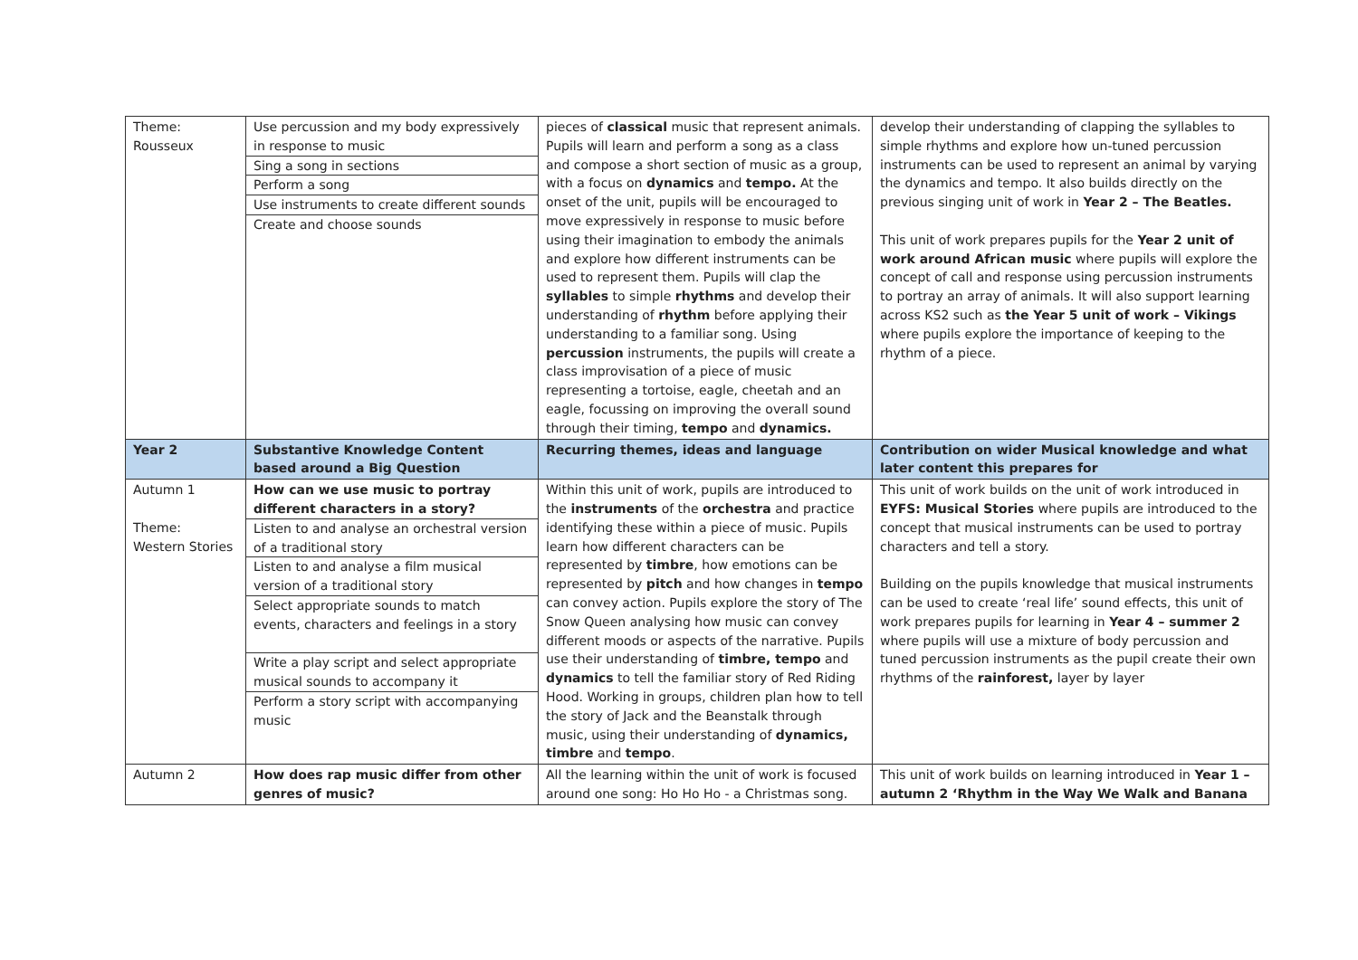| Theme: Rousseux | Use percussion and my body expressively in response to music Sing a song in sections Perform a song Use instruments to create different sounds Create and choose sounds | pieces of classical music that represent animals. Pupils will learn and perform a song as a class and compose a short section of music as a group, with a focus on dynamics and tempo. At the onset of the unit, pupils will be encouraged to move expressively in response to music before using their imagination to embody the animals and explore how different instruments can be used to represent them. Pupils will clap the syllables to simple rhythms and develop their understanding of rhythm before applying their understanding to a familiar song. Using percussion instruments, the pupils will create a class improvisation of a piece of music representing a tortoise, eagle, cheetah and an eagle, focussing on improving the overall sound through their timing, tempo and dynamics. | develop their understanding of clapping the syllables to simple rhythms and explore how un-tuned percussion instruments can be used to represent an animal by varying the dynamics and tempo. It also builds directly on the previous singing unit of work in Year 2 – The Beatles. This unit of work prepares pupils for the Year 2 unit of work around African music where pupils will explore the concept of call and response using percussion instruments to portray an array of animals. It will also support learning across KS2 such as the Year 5 unit of work – Vikings where pupils explore the importance of keeping to the rhythm of a piece. |
| Year 2 | Substantive Knowledge Content based around a Big Question | Recurring themes, ideas and language | Contribution on wider Musical knowledge and what later content this prepares for |
| Autumn 1 Theme: Western Stories | How can we use music to portray different characters in a story? Listen to and analyse an orchestral version of a traditional story Listen to and analyse a film musical version of a traditional story Select appropriate sounds to match events, characters and feelings in a story Write a play script and select appropriate musical sounds to accompany it Perform a story script with accompanying music | Within this unit of work, pupils are introduced to the instruments of the orchestra and practice identifying these within a piece of music. Pupils learn how different characters can be represented by timbre , how emotions can be represented by pitch and how changes in tempo can convey action. Pupils explore the story of The Snow Queen analysing how music can convey different moods or aspects of the narrative. Pupils use their understanding of timbre, tempo and dynamics to tell the familiar story of Red Riding Hood. Working in groups, children plan how to tell the story of Jack and the Beanstalk through music, using their understanding of dynamics, timbre and tempo . | This unit of work builds on the unit of work introduced in EYFS: Musical Stories where pupils are introduced to the concept that musical instruments can be used to portray characters and tell a story. Building on the pupils knowledge that musical instruments can be used to create ‘real life’ sound effects, this unit of work prepares pupils for learning in Year 4 – summer 2 where pupils will use a mixture of body percussion and tuned percussion instruments as the pupil create their own rhythms of the rainforest, layer by layer |
| Autumn 2 | How does rap music differ from other genres of music? | All the learning within the unit of work is focused around one song: Ho Ho Ho - a Christmas song. | This unit of work builds on learning introduced in Year 1 – autumn 2 ‘Rhythm in the Way We Walk and Banana |